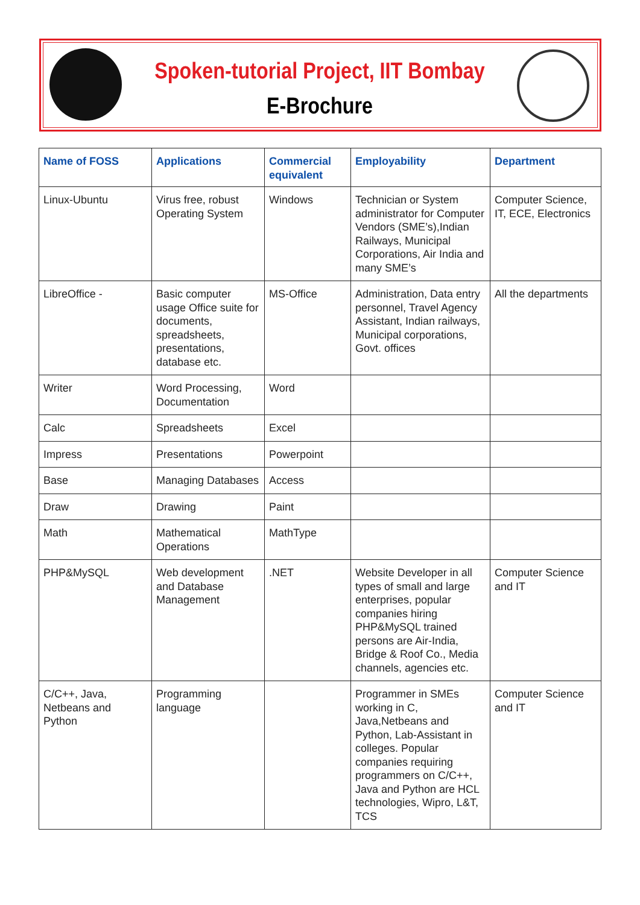Spoken-tutorial Project, IIT Bombay
E-Brochure
| Name of FOSS | Applications | Commercial equivalent | Employability | Department |
| --- | --- | --- | --- | --- |
| Linux-Ubuntu | Virus free, robust Operating System | Windows | Technician or System administrator for Computer Vendors (SME’s),Indian Railways, Municipal Corporations, Air India and many SME’s | Computer Science, IT, ECE, Electronics |
| LibreOffice - | Basic computer usage Office suite for documents, spreadsheets, presentations, database etc. | MS-Office | Administration, Data entry personnel, Travel Agency Assistant, Indian railways, Municipal corporations, Govt. offices | All the departments |
| Writer | Word Processing, Documentation | Word | | |
| Calc | Spreadsheets | Excel | | |
| Impress | Presentations | Powerpoint | | |
| Base | Managing Databases | Access | | |
| Draw | Drawing | Paint | | |
| Math | Mathematical Operations | MathType | | |
| PHP&MySQL | Web development and Database Management | .NET | Website Developer in all types of small and large enterprises, popular companies hiring PHP&MySQL trained persons are Air-India, Bridge & Roof Co., Media channels, agencies etc. | Computer Science and IT |
| C/C++, Java, Netbeans and Python | Programming language | | Programmer in SMEs working in C, Java,Netbeans and Python, Lab-Assistant in colleges. Popular companies requiring programmers on C/C++, Java and Python are HCL technologies, Wipro, L&T, TCS | Computer Science and IT |